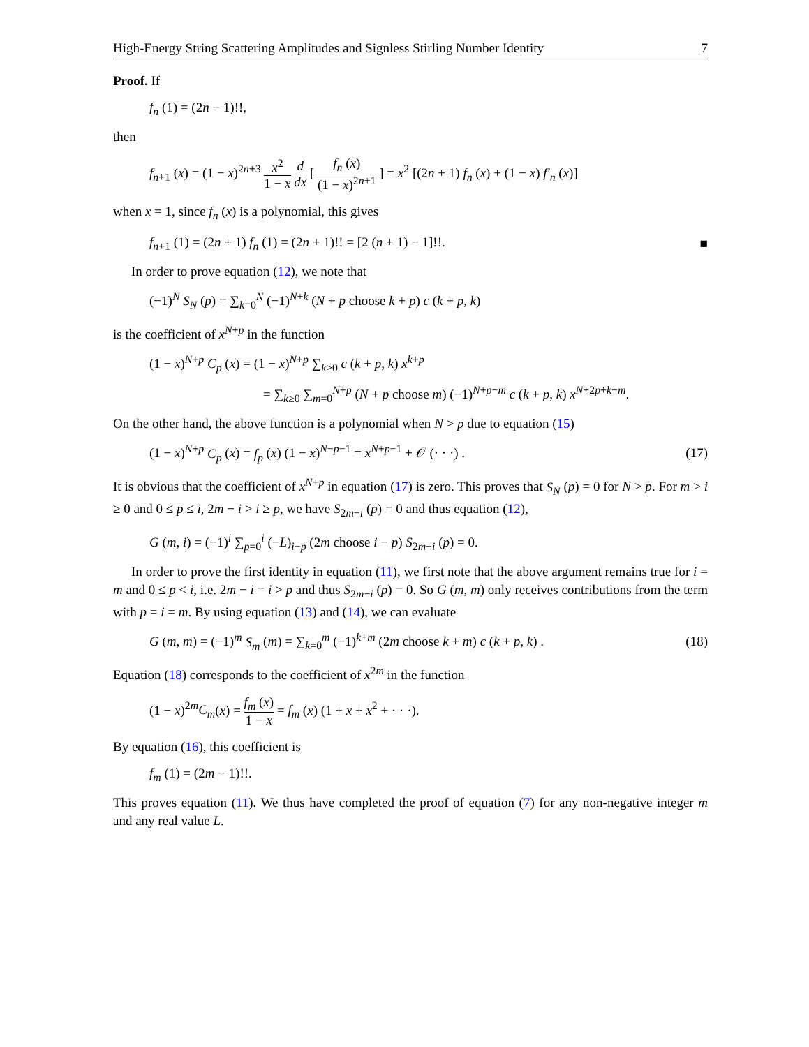High-Energy String Scattering Amplitudes and Signless Stirling Number Identity 7
Proof. If
f<sub>n</sub> (1) = (2n − 1)!!,
then
f<sub>n+1</sub> (x) = (1 − x)<sup>2n+3</sup> x<sup>2</sup> 1 − x d dx [ f<sub>n</sub> (x) (1 − x)<sup>2n+1</sup> ] = x<sup>2</sup> [(2n + 1) f<sub>n</sub> (x) + (1 − x) f′<sub>n</sub> (x)]
when x = 1, since f<sub>n</sub> (x) is a polynomial, this gives
f<sub>n+1</sub> (1) = (2n + 1) f<sub>n</sub> (1) = (2n + 1)!! = [2 (n + 1) − 1]!!. ■
In order to prove equation (12), we note that
(−1)<sup>N</sup> S<sub>N</sub> (p) = ∑<sub>k=0</sub><sup>N</sup> (−1)<sup>N+k</sup> (N + p choose k + p) c (k + p, k)
is the coefficient of x<sup>N+p</sup> in the function
(1 − x)<sup>N+p</sup> C<sub>p</sub> (x) = (1 − x)<sup>N+p</sup> ∑<sub>k≥0</sub> c (k + p, k) x<sup>k+p</sup>
= ∑<sub>k≥0</sub> ∑<sub>m=0</sub><sup>N+p</sup> (N + p choose m) (−1)<sup>N+p−m</sup> c (k + p, k) x<sup>N+2p+k−m</sup>.
On the other hand, the above function is a polynomial when N > p due to equation (15)
(1 − x)<sup>N+p</sup> C<sub>p</sub> (x) = f<sub>p</sub> (x) (1 − x)<sup>N−p−1</sup> = x<sup>N+p−1</sup> + 𝒪 (· · ·) . (17)
It is obvious that the coefficient of x<sup>N+p</sup> in equation (17) is zero. This proves that S<sub>N</sub> (p) = 0 for N > p. For m > i ≥ 0 and 0 ≤ p ≤ i, 2m − i > i ≥ p, we have S<sub>2m−i</sub> (p) = 0 and thus equation (12),
G (m, i) = (−1)<sup>i</sup> ∑<sub>p=0</sub><sup>i</sup> (−L)<sub>i−p</sub> (2m choose i − p) S<sub>2m−i</sub> (p) = 0.
In order to prove the first identity in equation (11), we first note that the above argument remains true for i = m and 0 ≤ p < i, i.e. 2m − i = i > p and thus S<sub>2m−i</sub> (p) = 0. So G (m, m) only receives contributions from the term with p = i = m. By using equation (13) and (14), we can evaluate
G (m, m) = (−1)<sup>m</sup> S<sub>m</sub> (m) = ∑<sub>k=0</sub><sup>m</sup> (−1)<sup>k+m</sup> (2m choose k + m) c (k + p, k) . (18)
Equation (18) corresponds to the coefficient of x<sup>2m</sup> in the function
(1 − x)<sup>2m</sup>C<sub>m</sub>(x) = f<sub>m</sub> (x) 1 − x = f<sub>m</sub> (x) (1 + x + x<sup>2</sup> + · · ·).
By equation (16), this coefficient is
f<sub>m</sub> (1) = (2m − 1)!!.
This proves equation (11). We thus have completed the proof of equation (7) for any non-negative integer m and any real value L.